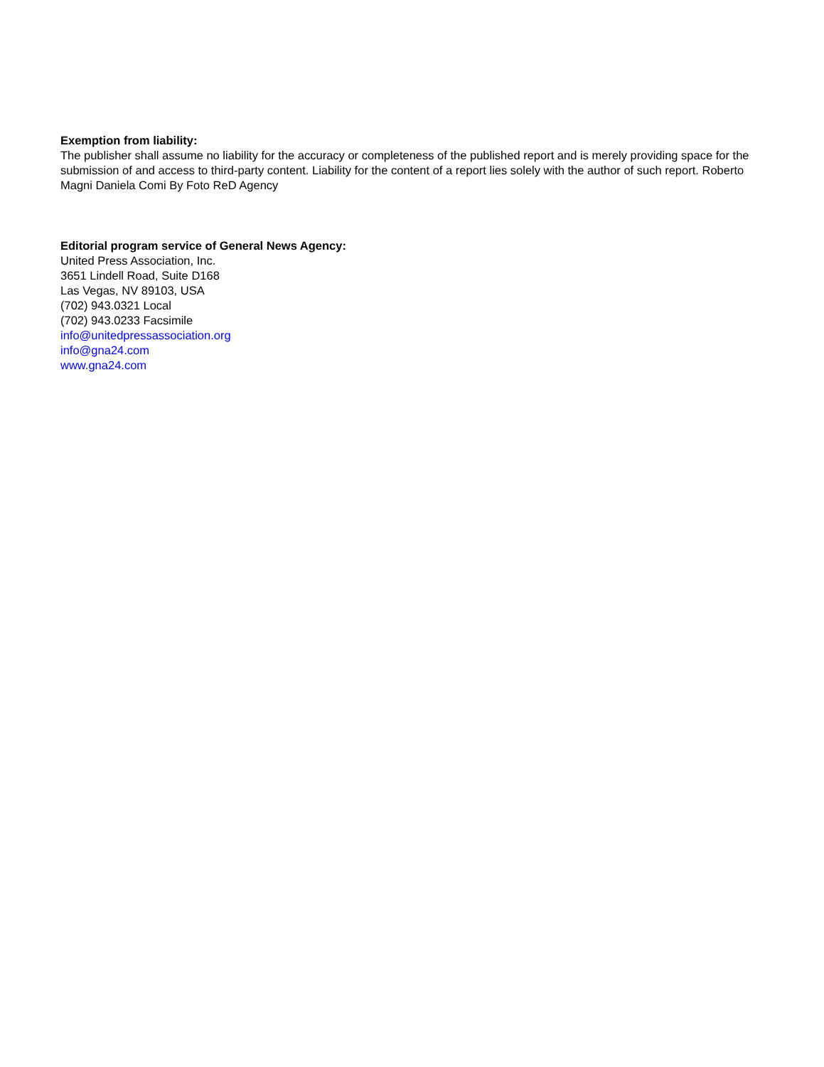Exemption from liability:
The publisher shall assume no liability for the accuracy or completeness of the published report and is merely providing space for the submission of and access to third-party content. Liability for the content of a report lies solely with the author of such report. Roberto Magni Daniela Comi By Foto ReD Agency
Editorial program service of General News Agency:
United Press Association, Inc.
3651 Lindell Road, Suite D168
Las Vegas, NV 89103, USA
(702) 943.0321 Local
(702) 943.0233 Facsimile
info@unitedpressassociation.org
info@gna24.com
www.gna24.com